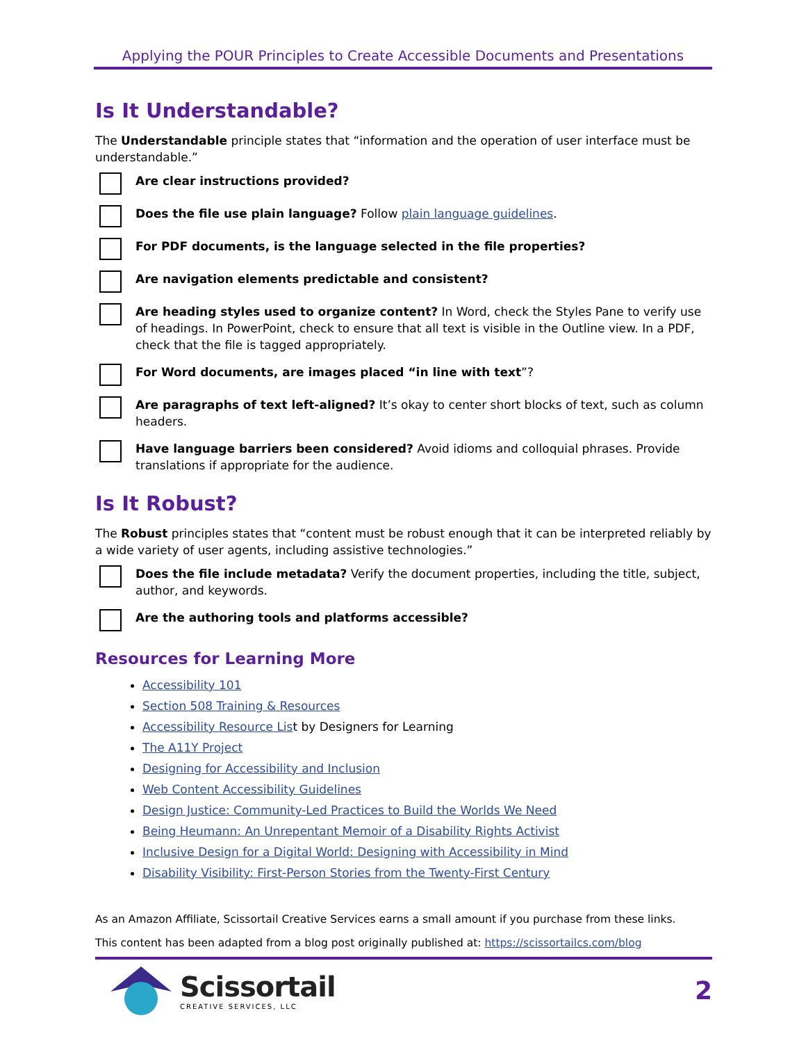Applying the POUR Principles to Create Accessible Documents and Presentations
Is It Understandable?
The Understandable principle states that “information and the operation of user interface must be understandable.”
Are clear instructions provided?
Does the file use plain language? Follow plain language guidelines.
For PDF documents, is the language selected in the file properties?
Are navigation elements predictable and consistent?
Are heading styles used to organize content? In Word, check the Styles Pane to verify use of headings. In PowerPoint, check to ensure that all text is visible in the Outline view. In a PDF, check that the file is tagged appropriately.
For Word documents, are images placed “in line with text”?
Are paragraphs of text left-aligned? It’s okay to center short blocks of text, such as column headers.
Have language barriers been considered? Avoid idioms and colloquial phrases. Provide translations if appropriate for the audience.
Is It Robust?
The Robust principles states that “content must be robust enough that it can be interpreted reliably by a wide variety of user agents, including assistive technologies.”
Does the file include metadata? Verify the document properties, including the title, subject, author, and keywords.
Are the authoring tools and platforms accessible?
Resources for Learning More
Accessibility 101
Section 508 Training & Resources
Accessibility Resource List by Designers for Learning
The A11Y Project
Designing for Accessibility and Inclusion
Web Content Accessibility Guidelines
Design Justice: Community-Led Practices to Build the Worlds We Need
Being Heumann: An Unrepentant Memoir of a Disability Rights Activist
Inclusive Design for a Digital World: Designing with Accessibility in Mind
Disability Visibility: First-Person Stories from the Twenty-First Century
As an Amazon Affiliate, Scissortail Creative Services earns a small amount if you purchase from these links.
This content has been adapted from a blog post originally published at: https://scissortailcs.com/blog
Scissortail
CREATIVE SERVICES, LLC
2